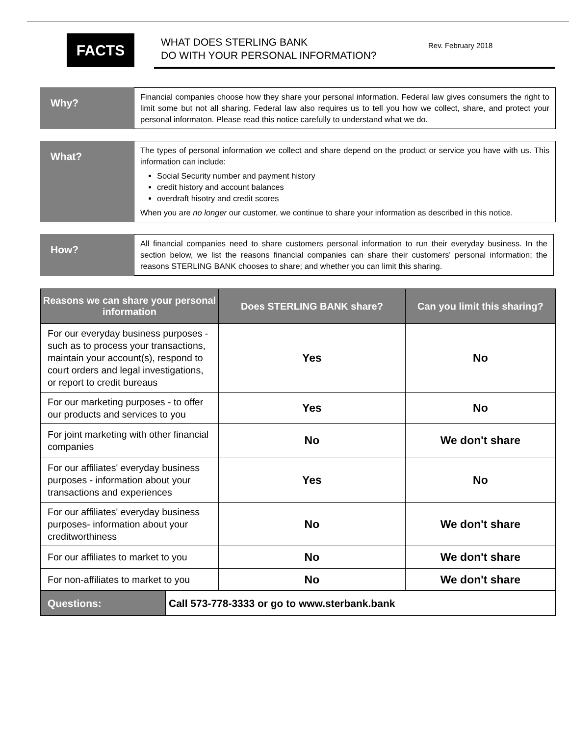FACTS
WHAT DOES STERLING BANK
DO WITH YOUR PERSONAL INFORMATION?
Rev. February 2018
Why?
Financial companies choose how they share your personal information. Federal law gives consumers the right to limit some but not all sharing. Federal law also requires us to tell you how we collect, share, and protect your personal informaton. Please read this notice carefully to understand what we do.
What?
The types of personal information we collect and share depend on the product or service you have with us. This information can include:
Social Security number and payment history
credit history and account balances
overdraft hisotry and credit scores
When you are no longer our customer, we continue to share your information as described in this notice.
How?
All financial companies need to share customers personal information to run their everyday business. In the section below, we list the reasons financial companies can share their customers' personal information; the reasons STERLING BANK chooses to share; and whether you can limit this sharing.
| Reasons we can share your personal information | Does STERLING BANK share? | Can you limit this sharing? |
| --- | --- | --- |
| For our everyday business purposes - such as to process your transactions, maintain your account(s), respond to court orders and legal investigations, or report to credit bureaus | Yes | No |
| For our marketing purposes - to offer our products and services to you | Yes | No |
| For joint marketing with other financial companies | No | We don't share |
| For our affiliates' everyday business purposes - information about your transactions and experiences | Yes | No |
| For our affiliates' everyday business purposes- information about your creditworthiness | No | We don't share |
| For our affiliates to market to you | No | We don't share |
| For non-affiliates to market to you | No | We don't share |
| Questions: | Call 573-778-3333 or go to www.sterbank.bank |